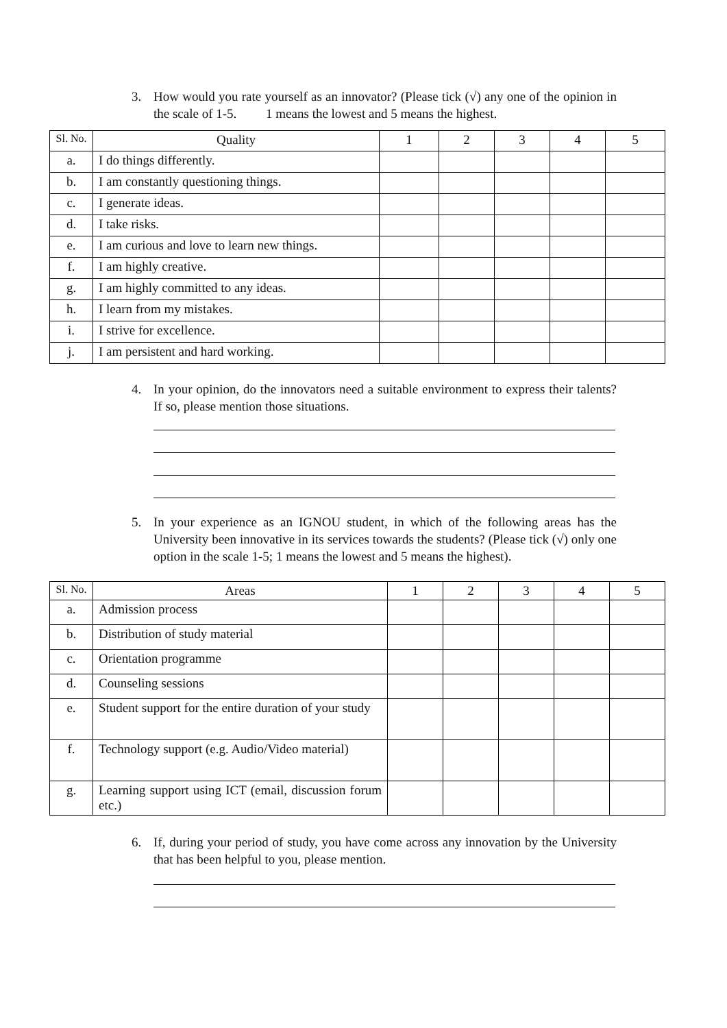3. How would you rate yourself as an innovator? (Please tick (√) any one of the opinion in the scale of 1-5. 1 means the lowest and 5 means the highest.
| Sl. No. | Quality | 1 | 2 | 3 | 4 | 5 |
| --- | --- | --- | --- | --- | --- | --- |
| a. | I do things differently. | | | | | |
| b. | I am constantly questioning things. | | | | | |
| c. | I generate ideas. | | | | | |
| d. | I take risks. | | | | | |
| e. | I am curious and love to learn new things. | | | | | |
| f. | I am highly creative. | | | | | |
| g. | I am highly committed to any ideas. | | | | | |
| h. | I learn from my mistakes. | | | | | |
| i. | I strive for excellence. | | | | | |
| j. | I am persistent and hard working. | | | | | |
4. In your opinion, do the innovators need a suitable environment to express their talents? If so, please mention those situations.
5. In your experience as an IGNOU student, in which of the following areas has the University been innovative in its services towards the students? (Please tick (√) only one option in the scale 1-5; 1 means the lowest and 5 means the highest).
| Sl. No. | Areas | 1 | 2 | 3 | 4 | 5 |
| --- | --- | --- | --- | --- | --- | --- |
| a. | Admission process | | | | | |
| b. | Distribution of study material | | | | | |
| c. | Orientation programme | | | | | |
| d. | Counseling sessions | | | | | |
| e. | Student support for the entire duration of your study | | | | | |
| f. | Technology support (e.g. Audio/Video material) | | | | | |
| g. | Learning support using ICT (email, discussion forum etc.) | | | | | |
6. If, during your period of study, you have come across any innovation by the University that has been helpful to you, please mention.